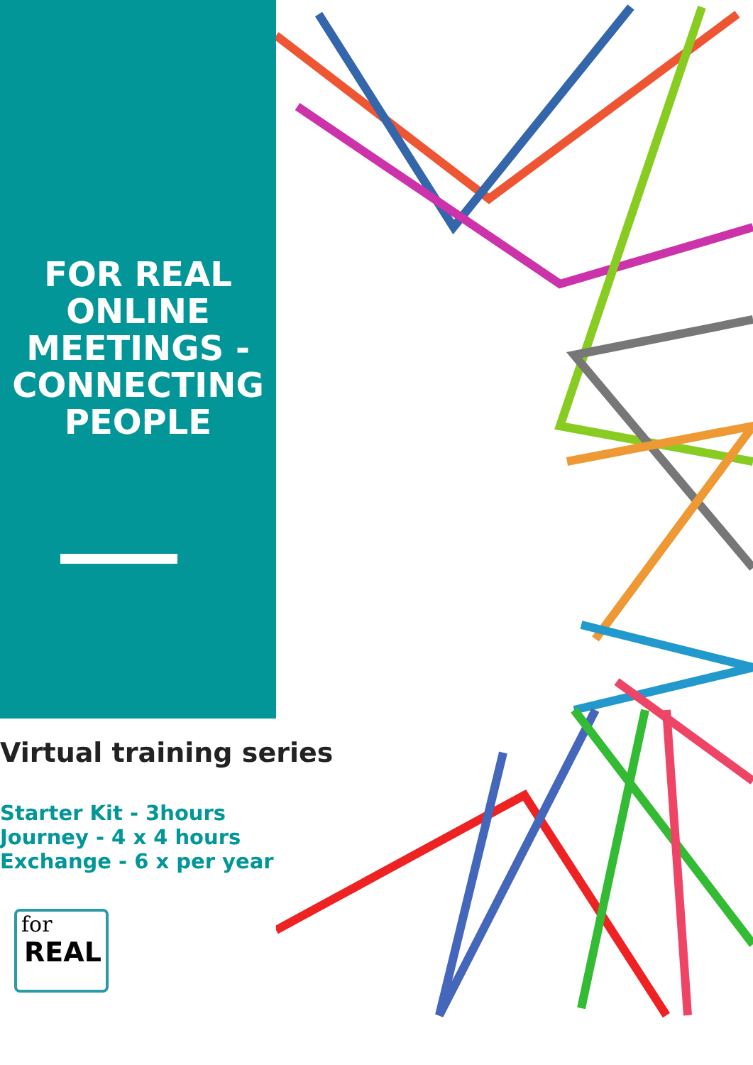FOR REAL
ONLINE
MEETINGS -
CONNECTING
PEOPLE
Virtual training series
Starter Kit - 3hours
Journey - 4 x 4 hours
Exchange - 6 x per year
for
REAL